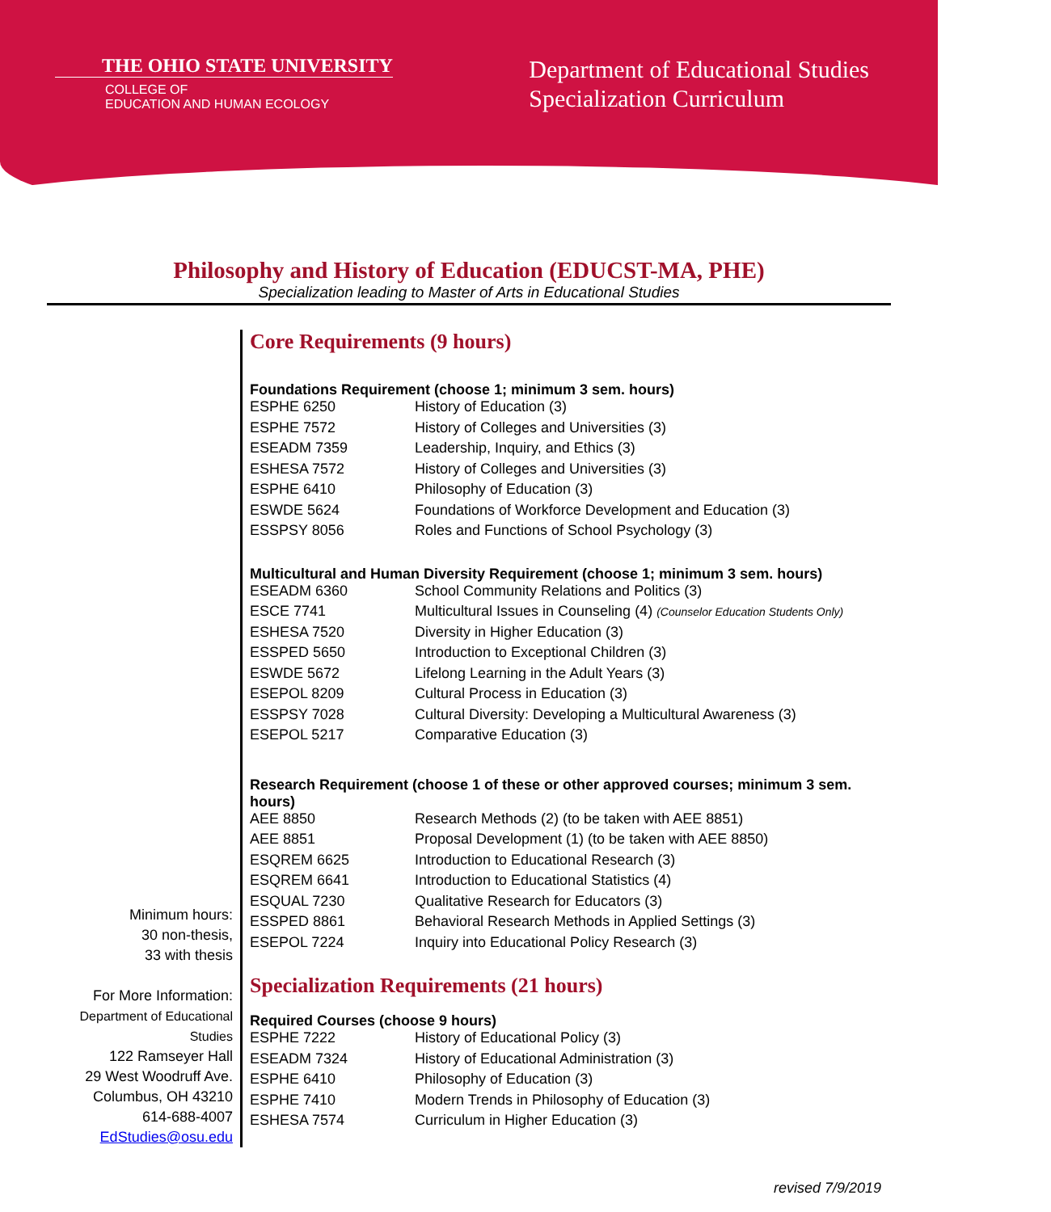THE OHIO STATE UNIVERSITY
COLLEGE OF
EDUCATION AND HUMAN ECOLOGY
Department of Educational Studies
Specialization Curriculum
Philosophy and History of Education (EDUCST-MA, PHE)
Specialization leading to Master of Arts in Educational Studies
Minimum hours:
30 non-thesis,
33 with thesis
For More Information:
Department of Educational
Studies
122 Ramseyer Hall
29 West Woodruff Ave.
Columbus, OH 43210
614-688-4007
EdStudies@osu.edu
Core Requirements (9 hours)
| Foundations Requirement (choose 1; minimum 3 sem. hours) | |
| --- | --- |
| ESPHE 6250 | History of Education (3) |
| ESPHE 7572 | History of Colleges and Universities (3) |
| ESEADM 7359 | Leadership, Inquiry, and Ethics (3) |
| ESHESA 7572 | History of Colleges and Universities (3) |
| ESPHE 6410 | Philosophy of Education (3) |
| ESWDE 5624 | Foundations of Workforce Development and Education (3) |
| ESSPSY 8056 | Roles and Functions of School Psychology (3) |
| Multicultural and Human Diversity Requirement (choose 1; minimum 3 sem. hours) | |
| ESEADM 6360 | School Community Relations and Politics (3) |
| ESCE 7741 | Multicultural Issues in Counseling (4) (Counselor Education Students Only) |
| ESHESA 7520 | Diversity in Higher Education (3) |
| ESSPED 5650 | Introduction to Exceptional Children (3) |
| ESWDE 5672 | Lifelong Learning in the Adult Years (3) |
| ESEPOL 8209 | Cultural Process in Education (3) |
| ESSPSY 7028 | Cultural Diversity: Developing a Multicultural Awareness (3) |
| ESEPOL 5217 | Comparative Education (3) |
| Research Requirement (choose 1 of these or other approved courses; minimum 3 sem. hours) | |
| AEE 8850 | Research Methods (2) (to be taken with AEE 8851) |
| AEE 8851 | Proposal Development (1) (to be taken with AEE 8850) |
| ESQREM 6625 | Introduction to Educational Research (3) |
| ESQREM 6641 | Introduction to Educational Statistics (4) |
| ESQUAL 7230 | Qualitative Research for Educators (3) |
| ESSPED 8861 | Behavioral Research Methods in Applied Settings (3) |
| ESEPOL 7224 | Inquiry into Educational Policy Research (3) |
Specialization Requirements (21 hours)
| Required Courses (choose 9 hours) | |
| --- | --- |
| ESPHE 7222 | History of Educational Policy (3) |
| ESEADM 7324 | History of Educational Administration (3) |
| ESPHE 6410 | Philosophy of Education (3) |
| ESPHE 7410 | Modern Trends in Philosophy of Education (3) |
| ESHESA 7574 | Curriculum in Higher Education (3) |
revised 7/9/2019